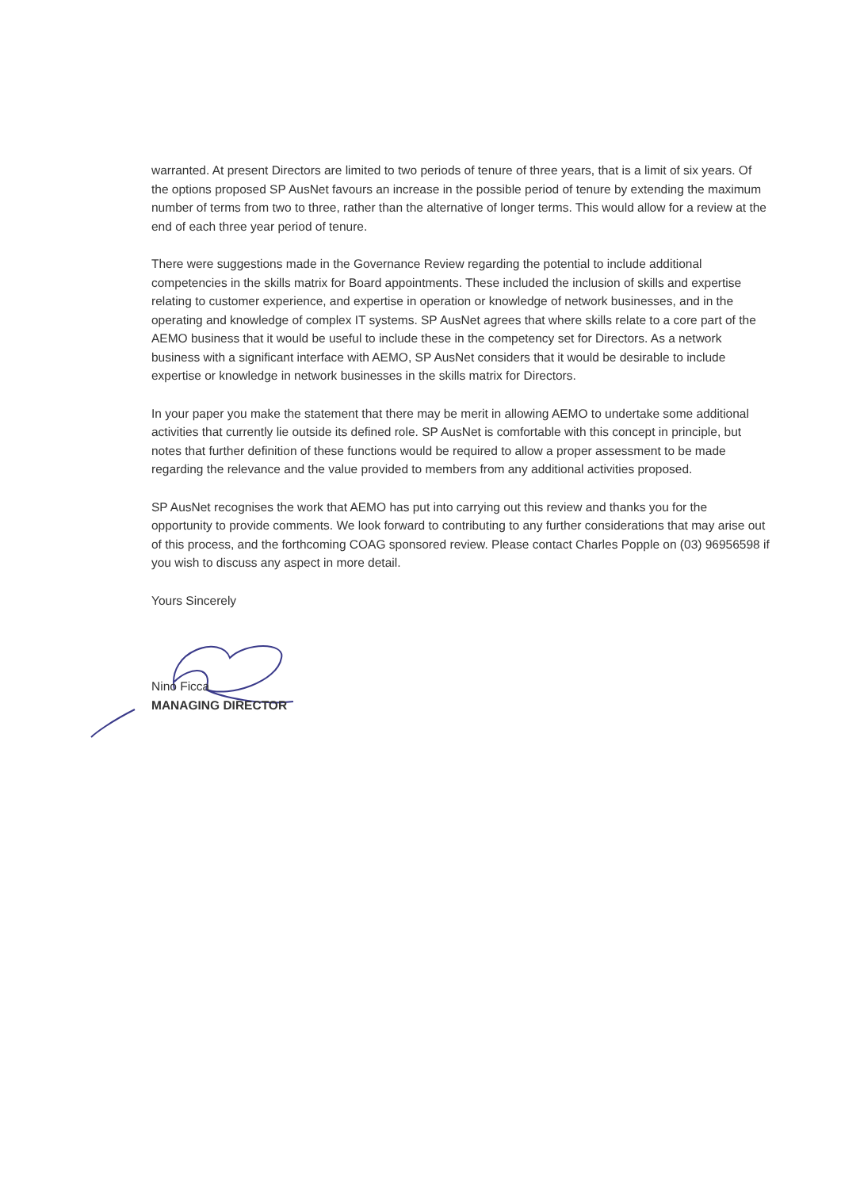warranted. At present Directors are limited to two periods of tenure of three years, that is a limit of six years. Of the options proposed SP AusNet favours an increase in the possible period of tenure by extending the maximum number of terms from two to three, rather than the alternative of longer terms. This would allow for a review at the end of each three year period of tenure.
There were suggestions made in the Governance Review regarding the potential to include additional competencies in the skills matrix for Board appointments. These included the inclusion of skills and expertise relating to customer experience, and expertise in operation or knowledge of network businesses, and in the operating and knowledge of complex IT systems. SP AusNet agrees that where skills relate to a core part of the AEMO business that it would be useful to include these in the competency set for Directors. As a network business with a significant interface with AEMO, SP AusNet considers that it would be desirable to include expertise or knowledge in network businesses in the skills matrix for Directors.
In your paper you make the statement that there may be merit in allowing AEMO to undertake some additional activities that currently lie outside its defined role. SP AusNet is comfortable with this concept in principle, but notes that further definition of these functions would be required to allow a proper assessment to be made regarding the relevance and the value provided to members from any additional activities proposed.
SP AusNet recognises the work that AEMO has put into carrying out this review and thanks you for the opportunity to provide comments. We look forward to contributing to any further considerations that may arise out of this process, and the forthcoming COAG sponsored review. Please contact Charles Popple on (03) 96956598 if you wish to discuss any aspect in more detail.
Yours Sincerely
Nino Ficca
MANAGING DIRECTOR